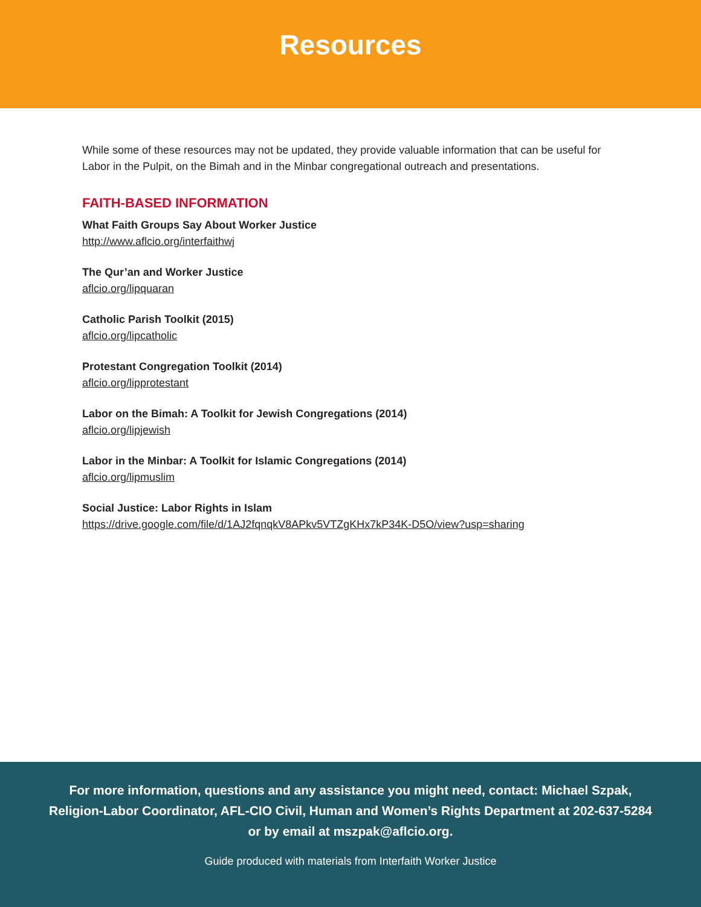Resources
While some of these resources may not be updated, they provide valuable information that can be useful for Labor in the Pulpit, on the Bimah and in the Minbar congregational outreach and presentations.
FAITH-BASED INFORMATION
What Faith Groups Say About Worker Justice
http://www.aflcio.org/interfaithwj
The Qur’an and Worker Justice
aflcio.org/lipquaran
Catholic Parish Toolkit (2015)
aflcio.org/lipcatholic
Protestant Congregation Toolkit (2014)
aflcio.org/lipprotestant
Labor on the Bimah: A Toolkit for Jewish Congregations (2014)
aflcio.org/lipjewish
Labor in the Minbar: A Toolkit for Islamic Congregations (2014)
aflcio.org/lipmuslim
Social Justice: Labor Rights in Islam
https://drive.google.com/file/d/1AJ2fqnqkV8APkv5VTZgKHx7kP34K-D5O/view?usp=sharing
For more information, questions and any assistance you might need, contact: Michael Szpak,
Religion-Labor Coordinator, AFL-CIO Civil, Human and Women’s Rights Department at 202-637-5284
or by email at mszpak@aflcio.org.
Guide produced with materials from Interfaith Worker Justice